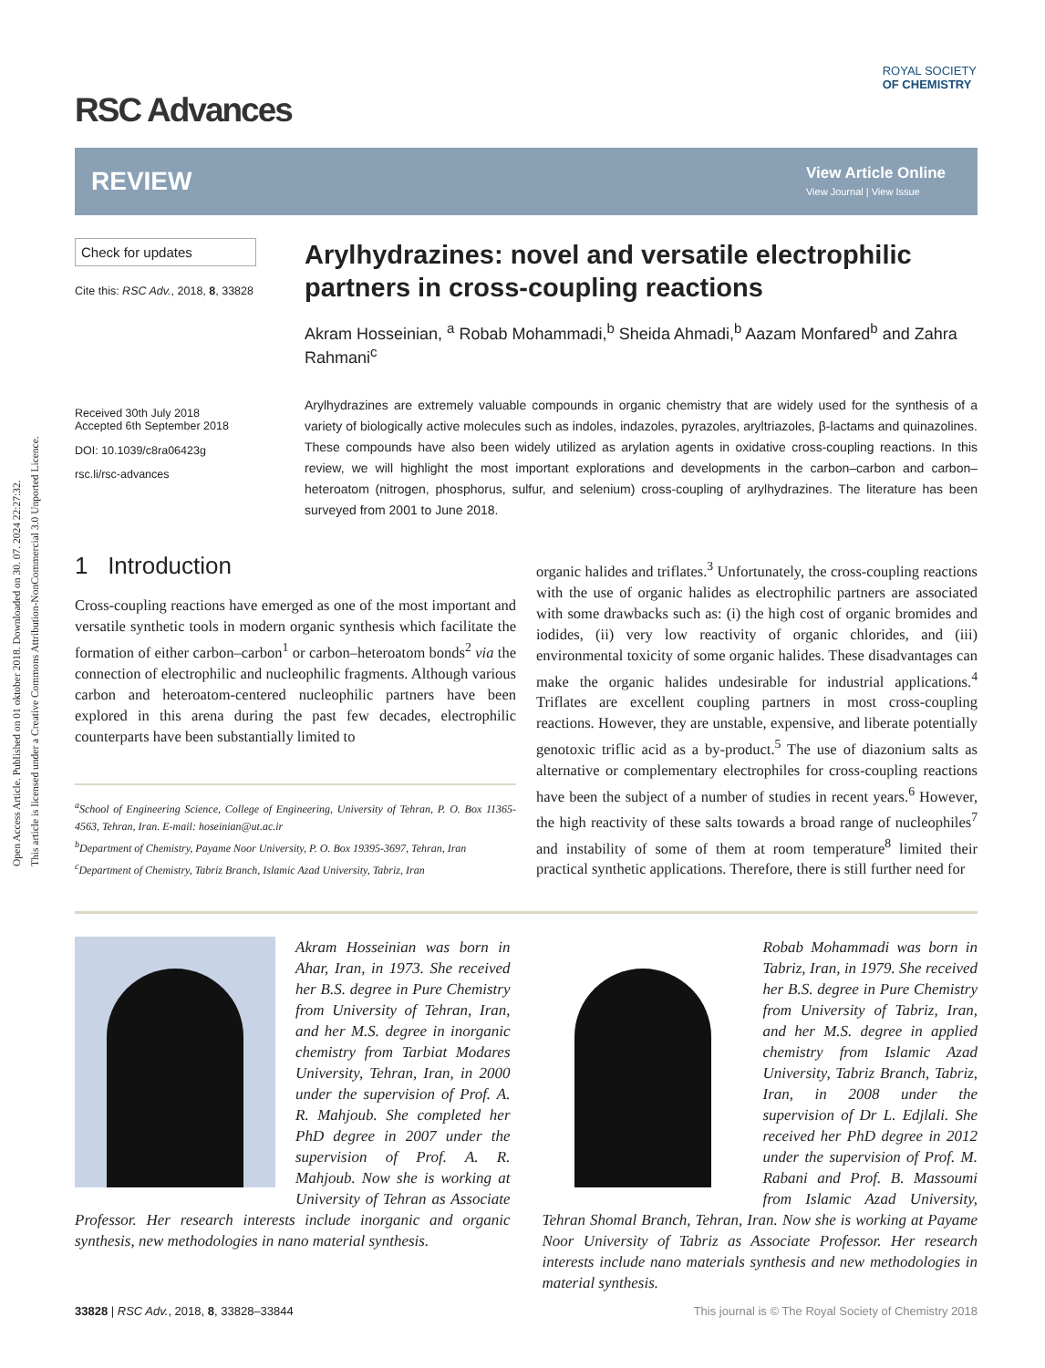Open Access Article. Published on 01 oktober 2018. Downloaded on 30. 07. 2024 22:27:32.
This article is licensed under a Creative Commons Attribution-NonCommercial 3.0 Unported Licence.
ROYAL SOCIETY
OF CHEMISTRY
RSC Advances
REVIEW
View Article Online
View Journal | View Issue
Check for updates
Cite this: RSC Adv., 2018, 8, 33828
Received 30th July 2018
Accepted 6th September 2018
DOI: 10.1039/c8ra06423g
rsc.li/rsc-advances
Arylhydrazines: novel and versatile electrophilic partners in cross-coupling reactions
Akram Hosseinian, <sup>a</sup> Robab Mohammadi,<sup>b</sup> Sheida Ahmadi,<sup>b</sup> Aazam Monfared<sup>b</sup> and Zahra Rahmani<sup>c</sup>
Arylhydrazines are extremely valuable compounds in organic chemistry that are widely used for the synthesis of a variety of biologically active molecules such as indoles, indazoles, pyrazoles, aryltriazoles, β-lactams and quinazolines. These compounds have also been widely utilized as arylation agents in oxidative cross-coupling reactions. In this review, we will highlight the most important explorations and developments in the carbon–carbon and carbon–heteroatom (nitrogen, phosphorus, sulfur, and selenium) cross-coupling of arylhydrazines. The literature has been surveyed from 2001 to June 2018.
1 Introduction
Cross-coupling reactions have emerged as one of the most important and versatile synthetic tools in modern organic synthesis which facilitate the formation of either carbon–carbon<sup>1</sup> or carbon–heteroatom bonds<sup>2</sup> via the connection of electrophilic and nucleophilic fragments. Although various carbon and heteroatom-centered nucleophilic partners have been explored in this arena during the past few decades, electrophilic counterparts have been substantially limited to
<sup>a</sup> School of Engineering Science, College of Engineering, University of Tehran, P. O. Box 11365-4563, Tehran, Iran. E-mail: hoseinian@ut.ac.ir
<sup>b</sup> Department of Chemistry, Payame Noor University, P. O. Box 19395-3697, Tehran, Iran
<sup>c</sup> Department of Chemistry, Tabriz Branch, Islamic Azad University, Tabriz, Iran
organic halides and triflates.<sup>3</sup> Unfortunately, the cross-coupling reactions with the use of organic halides as electrophilic partners are associated with some drawbacks such as: (i) the high cost of organic bromides and iodides, (ii) very low reactivity of organic chlorides, and (iii) environmental toxicity of some organic halides. These disadvantages can make the organic halides undesirable for industrial applications.<sup>4</sup> Triflates are excellent coupling partners in most cross-coupling reactions. However, they are unstable, expensive, and liberate potentially genotoxic triflic acid as a by-product.<sup>5</sup> The use of diazonium salts as alternative or complementary electrophiles for cross-coupling reactions have been the subject of a number of studies in recent years.<sup>6</sup> However, the high reactivity of these salts towards a broad range of nucleophiles<sup>7</sup> and instability of some of them at room temperature<sup>8</sup> limited their practical synthetic applications. Therefore, there is still further need for
Akram Hosseinian was born in Ahar, Iran, in 1973. She received her B.S. degree in Pure Chemistry from University of Tehran, Iran, and her M.S. degree in inorganic chemistry from Tarbiat Modares University, Tehran, Iran, in 2000 under the supervision of Prof. A. R. Mahjoub. She completed her PhD degree in 2007 under the supervision of Prof. A. R. Mahjoub. Now she is working at University of Tehran as Associate Professor. Her research interests include inorganic and organic synthesis, new methodologies in nano material synthesis.
Robab Mohammadi was born in Tabriz, Iran, in 1979. She received her B.S. degree in Pure Chemistry from University of Tabriz, Iran, and her M.S. degree in applied chemistry from Islamic Azad University, Tabriz Branch, Tabriz, Iran, in 2008 under the supervision of Dr L. Edjlali. She received her PhD degree in 2012 under the supervision of Prof. M. Rabani and Prof. B. Massoumi from Islamic Azad University, Tehran Shomal Branch, Tehran, Iran. Now she is working at Payame Noor University of Tabriz as Associate Professor. Her research interests include nano materials synthesis and new methodologies in material synthesis.
33828 | RSC Adv., 2018, 8, 33828–33844 This journal is © The Royal Society of Chemistry 2018